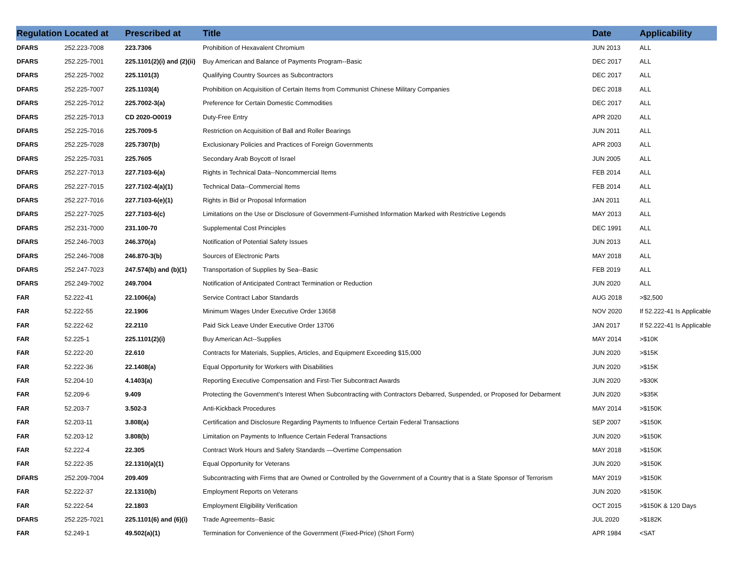| Regulation | Located at | Prescribed at | Title | Date | Applicability |
| --- | --- | --- | --- | --- | --- |
| DFARS | 252.223-7008 | 223.7306 | Prohibition of Hexavalent Chromium | JUN 2013 | ALL |
| DFARS | 252.225-7001 | 225.1101(2)(i) and (2)(ii) | Buy American and Balance of Payments Program--Basic | DEC 2017 | ALL |
| DFARS | 252.225-7002 | 225.1101(3) | Qualifying Country Sources as Subcontractors | DEC 2017 | ALL |
| DFARS | 252.225-7007 | 225.1103(4) | Prohibition on Acquisition of Certain Items from Communist Chinese Military Companies | DEC 2018 | ALL |
| DFARS | 252.225-7012 | 225.7002-3(a) | Preference for Certain Domestic Commodities | DEC 2017 | ALL |
| DFARS | 252.225-7013 | CD 2020-O0019 | Duty-Free Entry | APR 2020 | ALL |
| DFARS | 252.225-7016 | 225.7009-5 | Restriction on Acquisition of Ball and Roller Bearings | JUN 2011 | ALL |
| DFARS | 252.225-7028 | 225.7307(b) | Exclusionary Policies and Practices of Foreign Governments | APR 2003 | ALL |
| DFARS | 252.225-7031 | 225.7605 | Secondary Arab Boycott of Israel | JUN 2005 | ALL |
| DFARS | 252.227-7013 | 227.7103-6(a) | Rights in Technical Data--Noncommercial Items | FEB 2014 | ALL |
| DFARS | 252.227-7015 | 227.7102-4(a)(1) | Technical Data--Commercial Items | FEB 2014 | ALL |
| DFARS | 252.227-7016 | 227.7103-6(e)(1) | Rights in Bid or Proposal Information | JAN 2011 | ALL |
| DFARS | 252.227-7025 | 227.7103-6(c) | Limitations on the Use or Disclosure of Government-Furnished Information Marked with Restrictive Legends | MAY 2013 | ALL |
| DFARS | 252.231-7000 | 231.100-70 | Supplemental Cost Principles | DEC 1991 | ALL |
| DFARS | 252.246-7003 | 246.370(a) | Notification of Potential Safety Issues | JUN 2013 | ALL |
| DFARS | 252.246-7008 | 246.870-3(b) | Sources of Electronic Parts | MAY 2018 | ALL |
| DFARS | 252.247-7023 | 247.574(b) and (b)(1) | Transportation of Supplies by Sea--Basic | FEB 2019 | ALL |
| DFARS | 252.249-7002 | 249.7004 | Notification of Anticipated Contract Termination or Reduction | JUN 2020 | ALL |
| FAR | 52.222-41 | 22.1006(a) | Service Contract Labor Standards | AUG 2018 | >$2,500 |
| FAR | 52.222-55 | 22.1906 | Minimum Wages Under Executive Order 13658 | NOV 2020 | If 52.222-41 Is Applicable |
| FAR | 52.222-62 | 22.2110 | Paid Sick Leave Under Executive Order 13706 | JAN 2017 | If 52.222-41 Is Applicable |
| FAR | 52.225-1 | 225.1101(2)(i) | Buy American Act--Supplies | MAY 2014 | >$10K |
| FAR | 52.222-20 | 22.610 | Contracts for Materials, Supplies, Articles, and Equipment Exceeding $15,000 | JUN 2020 | >$15K |
| FAR | 52.222-36 | 22.1408(a) | Equal Opportunity for Workers with Disabilities | JUN 2020 | >$15K |
| FAR | 52.204-10 | 4.1403(a) | Reporting Executive Compensation and First-Tier Subcontract Awards | JUN 2020 | >$30K |
| FAR | 52.209-6 | 9.409 | Protecting the Government’s Interest When Subcontracting with Contractors Debarred, Suspended, or Proposed for Debarment | JUN 2020 | >$35K |
| FAR | 52.203-7 | 3.502-3 | Anti-Kickback Procedures | MAY 2014 | >$150K |
| FAR | 52.203-11 | 3.808(a) | Certification and Disclosure Regarding Payments to Influence Certain Federal Transactions | SEP 2007 | >$150K |
| FAR | 52.203-12 | 3.808(b) | Limitation on Payments to Influence Certain Federal Transactions | JUN 2020 | >$150K |
| FAR | 52.222-4 | 22.305 | Contract Work Hours and Safety Standards —Overtime Compensation | MAY 2018 | >$150K |
| FAR | 52.222-35 | 22.1310(a)(1) | Equal Opportunity for Veterans | JUN 2020 | >$150K |
| DFARS | 252.209-7004 | 209.409 | Subcontracting with Firms that are Owned or Controlled by the Government of a Country that is a State Sponsor of Terrorism | MAY 2019 | >$150K |
| FAR | 52.222-37 | 22.1310(b) | Employment Reports on Veterans | JUN 2020 | >$150K |
| FAR | 52.222-54 | 22.1803 | Employment Eligibility Verification | OCT 2015 | >$150K & 120 Days |
| DFARS | 252.225-7021 | 225.1101(6) and (6)(i) | Trade Agreements--Basic | JUL 2020 | >$182K |
| FAR | 52.249-1 | 49.502(a)(1) | Termination for Convenience of the Government (Fixed-Price) (Short Form) | APR 1984 | <SAT |